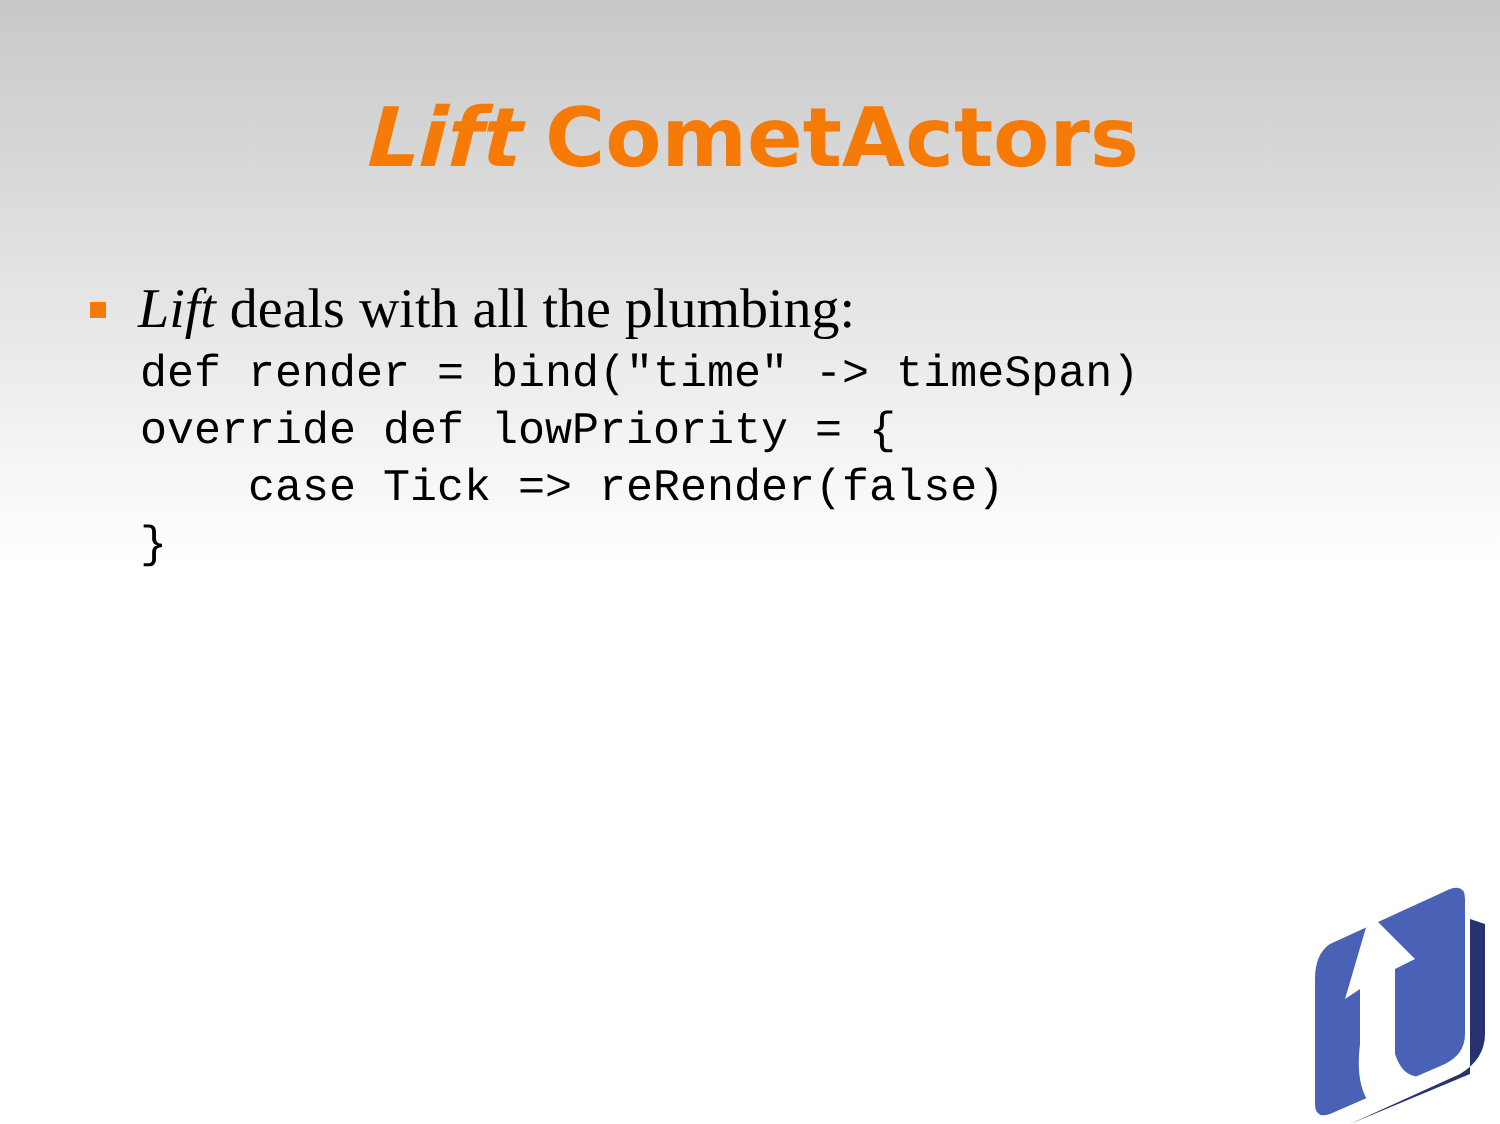Lift CometActors
Lift deals with all the plumbing:
def render = bind("time" -> timeSpan)
override def lowPriority = {
    case Tick => reRender(false)
}